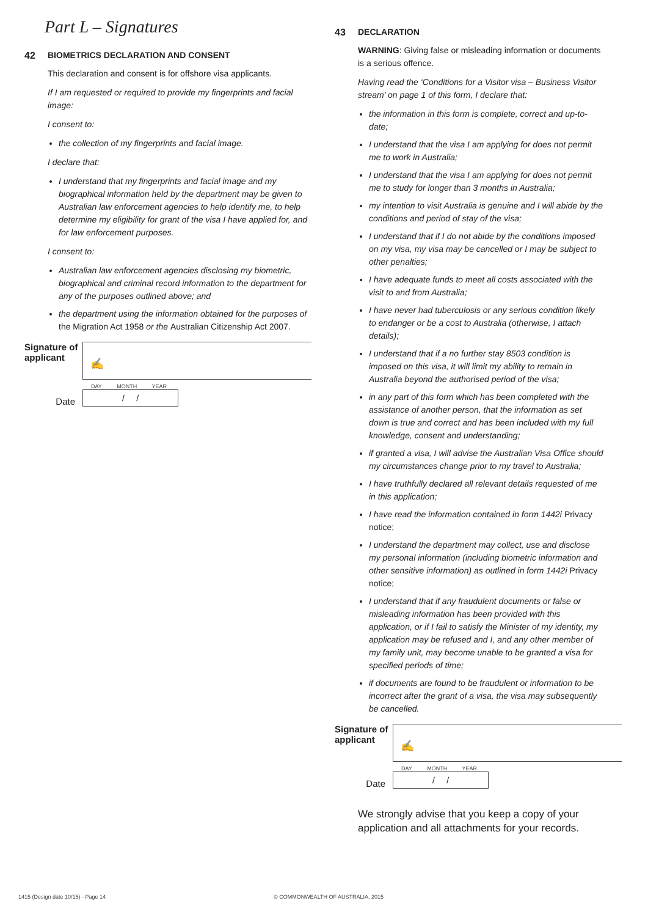Part L – Signatures
42 BIOMETRICS DECLARATION AND CONSENT
This declaration and consent is for offshore visa applicants.
If I am requested or required to provide my fingerprints and facial image:
I consent to:
the collection of my fingerprints and facial image.
I declare that:
I understand that my fingerprints and facial image and my biographical information held by the department may be given to Australian law enforcement agencies to help identify me, to help determine my eligibility for grant of the visa I have applied for, and for law enforcement purposes.
I consent to:
Australian law enforcement agencies disclosing my biometric, biographical and criminal record information to the department for any of the purposes outlined above; and
the department using the information obtained for the purposes of the Migration Act 1958 or the Australian Citizenship Act 2007.
Signature of applicant
✍
Date
DAY MONTH YEAR
/ /
43 DECLARATION
WARNING: Giving false or misleading information or documents is a serious offence.
Having read the ‘Conditions for a Visitor visa – Business Visitor stream’ on page 1 of this form, I declare that:
the information in this form is complete, correct and up-to-date;
I understand that the visa I am applying for does not permit me to work in Australia;
I understand that the visa I am applying for does not permit me to study for longer than 3 months in Australia;
my intention to visit Australia is genuine and I will abide by the conditions and period of stay of the visa;
I understand that if I do not abide by the conditions imposed on my visa, my visa may be cancelled or I may be subject to other penalties;
I have adequate funds to meet all costs associated with the visit to and from Australia;
I have never had tuberculosis or any serious condition likely to endanger or be a cost to Australia (otherwise, I attach details);
I understand that if a no further stay 8503 condition is imposed on this visa, it will limit my ability to remain in Australia beyond the authorised period of the visa;
in any part of this form which has been completed with the assistance of another person, that the information as set down is true and correct and has been included with my full knowledge, consent and understanding;
if granted a visa, I will advise the Australian Visa Office should my circumstances change prior to my travel to Australia;
I have truthfully declared all relevant details requested of me in this application;
I have read the information contained in form 1442i Privacy notice;
I understand the department may collect, use and disclose my personal information (including biometric information and other sensitive information) as outlined in form 1442i Privacy notice;
I understand that if any fraudulent documents or false or misleading information has been provided with this application, or if I fail to satisfy the Minister of my identity, my application may be refused and I, and any other member of my family unit, may become unable to be granted a visa for specified periods of time;
if documents are found to be fraudulent or information to be incorrect after the grant of a visa, the visa may subsequently be cancelled.
Signature of applicant
✍
Date
DAY MONTH YEAR
/ /
We strongly advise that you keep a copy of your application and all attachments for your records.
1415 (Design date 10/15) - Page 14
© COMMONWEALTH OF AUSTRALIA, 2015